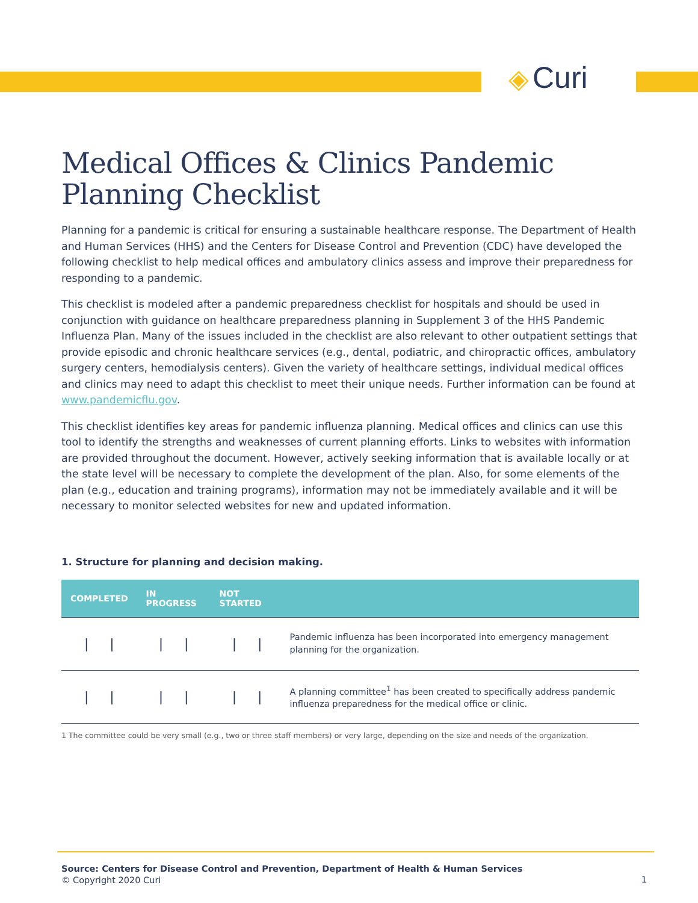◈ Curi
Medical Offices & Clinics Pandemic Planning Checklist
Planning for a pandemic is critical for ensuring a sustainable healthcare response. The Department of Health and Human Services (HHS) and the Centers for Disease Control and Prevention (CDC) have developed the following checklist to help medical offices and ambulatory clinics assess and improve their preparedness for responding to a pandemic.
This checklist is modeled after a pandemic preparedness checklist for hospitals and should be used in conjunction with guidance on healthcare preparedness planning in Supplement 3 of the HHS Pandemic Influenza Plan. Many of the issues included in the checklist are also relevant to other outpatient settings that provide episodic and chronic healthcare services (e.g., dental, podiatric, and chiropractic offices, ambulatory surgery centers, hemodialysis centers). Given the variety of healthcare settings, individual medical offices and clinics may need to adapt this checklist to meet their unique needs. Further information can be found at www.pandemicflu.gov.
This checklist identifies key areas for pandemic influenza planning. Medical offices and clinics can use this tool to identify the strengths and weaknesses of current planning efforts. Links to websites with information are provided throughout the document. However, actively seeking information that is available locally or at the state level will be necessary to complete the development of the plan. Also, for some elements of the plan (e.g., education and training programs), information may not be immediately available and it will be necessary to monitor selected websites for new and updated information.
1. Structure for planning and decision making.
| COMPLETED | IN PROGRESS | NOT STARTED | |
| --- | --- | --- | --- |
| / / | / / | / / | Pandemic influenza has been incorporated into emergency management planning for the organization. |
| / / | / / | / / | A planning committee<sup>1</sup> has been created to specifically address pandemic influenza preparedness for the medical office or clinic. |
1 The committee could be very small (e.g., two or three staff members) or very large, depending on the size and needs of the organization.
Source: Centers for Disease Control and Prevention, Department of Health & Human Services
© Copyright 2020 Curi
1